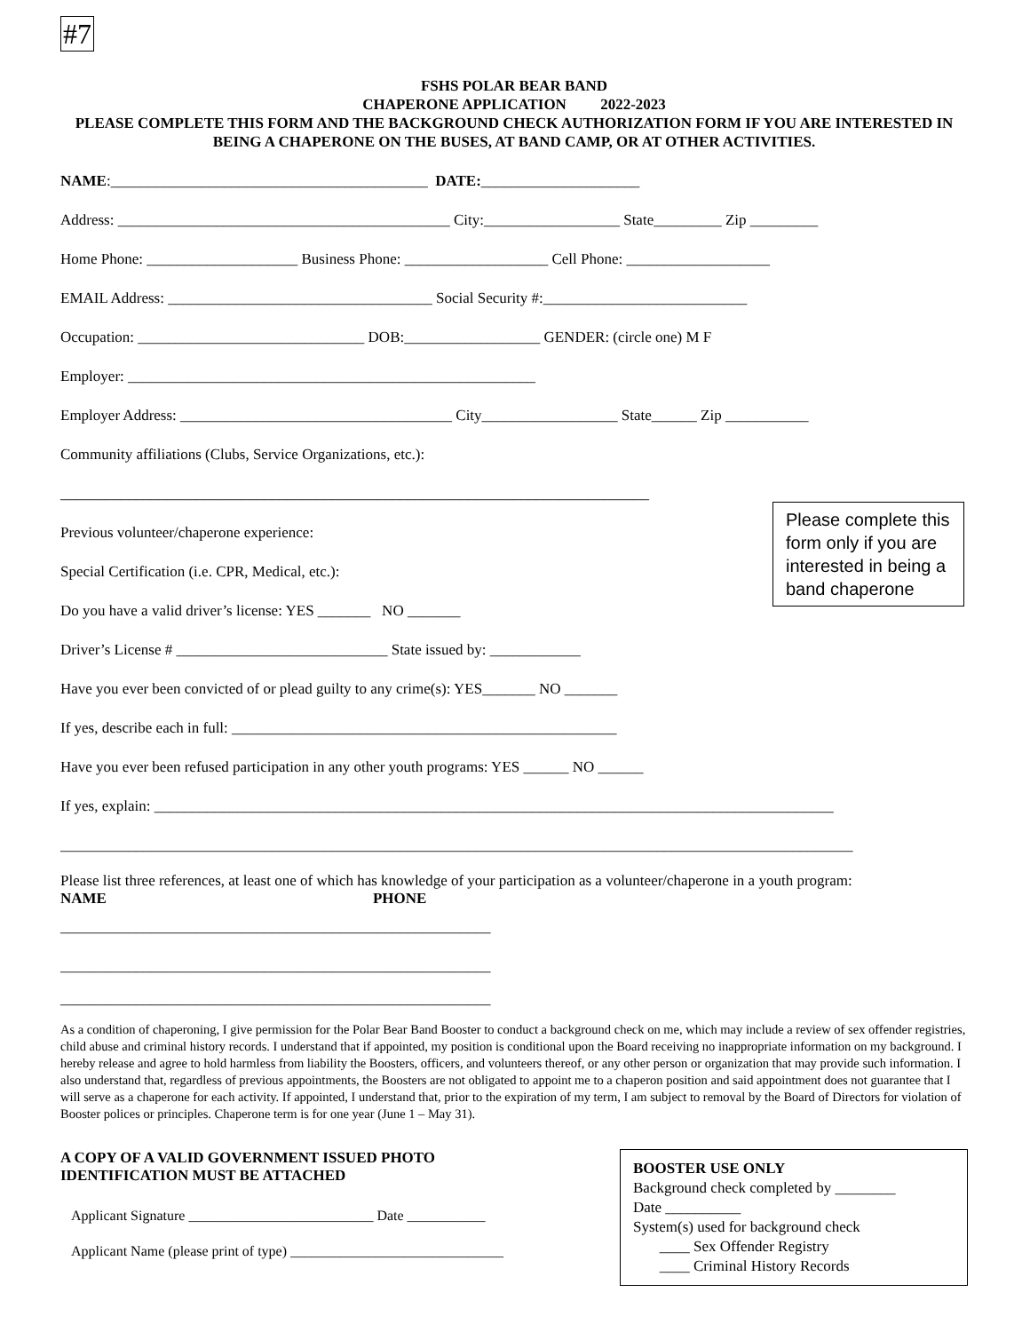#7
FSHS POLAR BEAR BAND
CHAPERONE APPLICATION 2022-2023
PLEASE COMPLETE THIS FORM AND THE BACKGROUND CHECK AUTHORIZATION FORM IF YOU ARE INTERESTED IN BEING A CHAPERONE ON THE BUSES, AT BAND CAMP, OR AT OTHER ACTIVITIES.
NAME:__________________________________________ DATE:_____________________
Address: ____________________________________________ City:__________________ State_________ Zip _________
Home Phone: ____________________ Business Phone: ___________________ Cell Phone: ___________________
EMAIL Address: ___________________________________ Social Security #:___________________________
Occupation: ______________________________ DOB:__________________ GENDER: (circle one) M F
Employer: ______________________________________________________
Employer Address: ____________________________________ City__________________ State______ Zip ___________
Community affiliations (Clubs, Service Organizations, etc.):
______________________________________________________________________________
Previous volunteer/chaperone experience:
Special Certification (i.e. CPR, Medical, etc.):
Please complete this form only if you are interested in being a band chaperone
Do you have a valid driver’s license: YES _______ NO _______
Driver’s License # ____________________________ State issued by: ____________
Have you ever been convicted of or plead guilty to any crime(s): YES_______ NO _______
If yes, describe each in full: ___________________________________________________
Have you ever been refused participation in any other youth programs: YES ______ NO ______
If yes, explain: __________________________________________________________________________________________
_________________________________________________________________________________________________________
Please list three references, at least one of which has knowledge of your participation as a volunteer/chaperone in a youth program:
NAME PHONE
_________________________________________________________
_________________________________________________________
_________________________________________________________
As a condition of chaperoning, I give permission for the Polar Bear Band Booster to conduct a background check on me, which may include a review of sex offender registries, child abuse and criminal history records. I understand that if appointed, my position is conditional upon the Board receiving no inappropriate information on my background. I hereby release and agree to hold harmless from liability the Boosters, officers, and volunteers thereof, or any other person or organization that may provide such information. I also understand that, regardless of previous appointments, the Boosters are not obligated to appoint me to a chaperon position and said appointment does not guarantee that I will serve as a chaperone for each activity. If appointed, I understand that, prior to the expiration of my term, I am subject to removal by the Board of Directors for violation of Booster polices or principles. Chaperone term is for one year (June 1 – May 31).
A COPY OF A VALID GOVERNMENT ISSUED PHOTO
IDENTIFICATION MUST BE ATTACHED
Applicant Signature __________________________ Date ___________
Applicant Name (please print of type) ______________________________
BOOSTER USE ONLY
Background check completed by ________
Date __________
System(s) used for background check
____ Sex Offender Registry
____ Criminal History Records